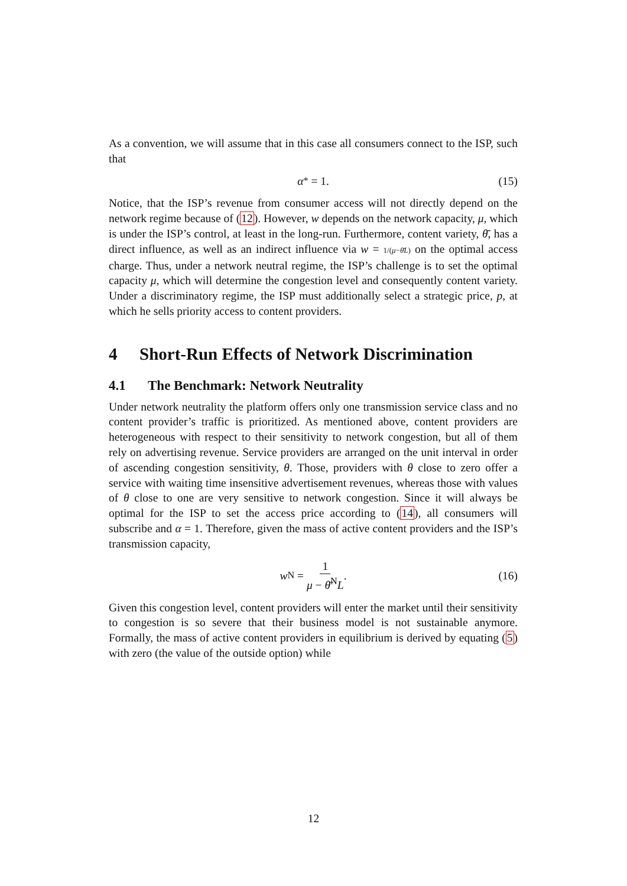As a convention, we will assume that in this case all consumers connect to the ISP, such that
α<sup>*</sup> = 1. (15)
Notice, that the ISP’s revenue from consumer access will not directly depend on the network regime because of (12). However, w depends on the network capacity, μ, which is under the ISP’s control, at least in the long-run. Furthermore, content variety, θ̄, has a direct influence, as well as an indirect influence via w = 1/(μ−θ̄L) on the optimal access charge. Thus, under a network neutral regime, the ISP’s challenge is to set the optimal capacity μ, which will determine the congestion level and consequently content variety. Under a discriminatory regime, the ISP must additionally select a strategic price, p, at which he sells priority access to content providers.
4 Short-Run Effects of Network Discrimination
4.1 The Benchmark: Network Neutrality
Under network neutrality the platform offers only one transmission service class and no content provider’s traffic is prioritized. As mentioned above, content providers are heterogeneous with respect to their sensitivity to network congestion, but all of them rely on advertising revenue. Service providers are arranged on the unit interval in order of ascending congestion sensitivity, θ. Those, providers with θ close to zero offer a service with waiting time insensitive advertisement revenues, whereas those with values of θ close to one are very sensitive to network congestion. Since it will always be optimal for the ISP to set the access price according to (14), all consumers will subscribe and α = 1. Therefore, given the mass of active content providers and the ISP’s transmission capacity,
w<sup>N</sup> = 1 μ − θ̄<sup>N</sup>L. (16)
Given this congestion level, content providers will enter the market until their sensitivity to congestion is so severe that their business model is not sustainable anymore. Formally, the mass of active content providers in equilibrium is derived by equating (5) with zero (the value of the outside option) while
12